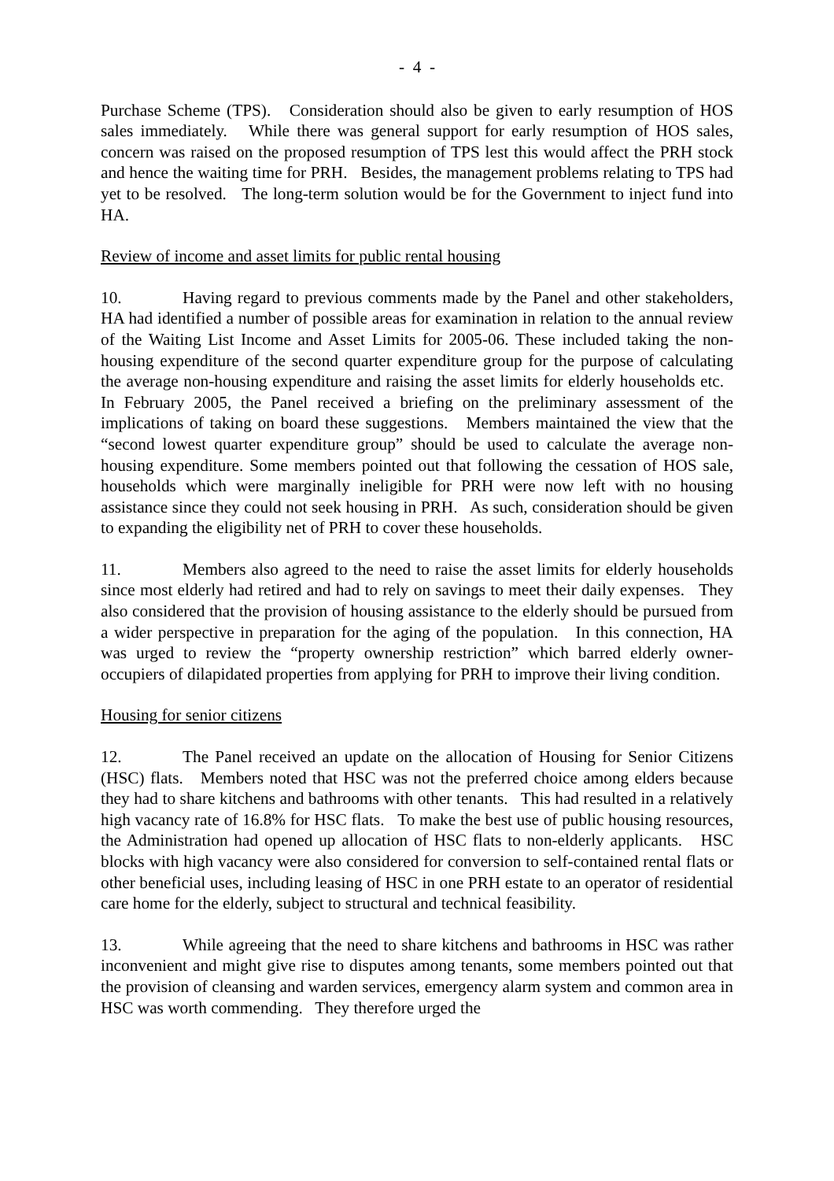- 4 -
Purchase Scheme (TPS). Consideration should also be given to early resumption of HOS sales immediately. While there was general support for early resumption of HOS sales, concern was raised on the proposed resumption of TPS lest this would affect the PRH stock and hence the waiting time for PRH. Besides, the management problems relating to TPS had yet to be resolved. The long-term solution would be for the Government to inject fund into HA.
Review of income and asset limits for public rental housing
10. Having regard to previous comments made by the Panel and other stakeholders, HA had identified a number of possible areas for examination in relation to the annual review of the Waiting List Income and Asset Limits for 2005-06. These included taking the non-housing expenditure of the second quarter expenditure group for the purpose of calculating the average non-housing expenditure and raising the asset limits for elderly households etc. In February 2005, the Panel received a briefing on the preliminary assessment of the implications of taking on board these suggestions. Members maintained the view that the “second lowest quarter expenditure group” should be used to calculate the average non-housing expenditure. Some members pointed out that following the cessation of HOS sale, households which were marginally ineligible for PRH were now left with no housing assistance since they could not seek housing in PRH. As such, consideration should be given to expanding the eligibility net of PRH to cover these households.
11. Members also agreed to the need to raise the asset limits for elderly households since most elderly had retired and had to rely on savings to meet their daily expenses. They also considered that the provision of housing assistance to the elderly should be pursued from a wider perspective in preparation for the aging of the population. In this connection, HA was urged to review the “property ownership restriction” which barred elderly owner-occupiers of dilapidated properties from applying for PRH to improve their living condition.
Housing for senior citizens
12. The Panel received an update on the allocation of Housing for Senior Citizens (HSC) flats. Members noted that HSC was not the preferred choice among elders because they had to share kitchens and bathrooms with other tenants. This had resulted in a relatively high vacancy rate of 16.8% for HSC flats. To make the best use of public housing resources, the Administration had opened up allocation of HSC flats to non-elderly applicants. HSC blocks with high vacancy were also considered for conversion to self-contained rental flats or other beneficial uses, including leasing of HSC in one PRH estate to an operator of residential care home for the elderly, subject to structural and technical feasibility.
13. While agreeing that the need to share kitchens and bathrooms in HSC was rather inconvenient and might give rise to disputes among tenants, some members pointed out that the provision of cleansing and warden services, emergency alarm system and common area in HSC was worth commending. They therefore urged the